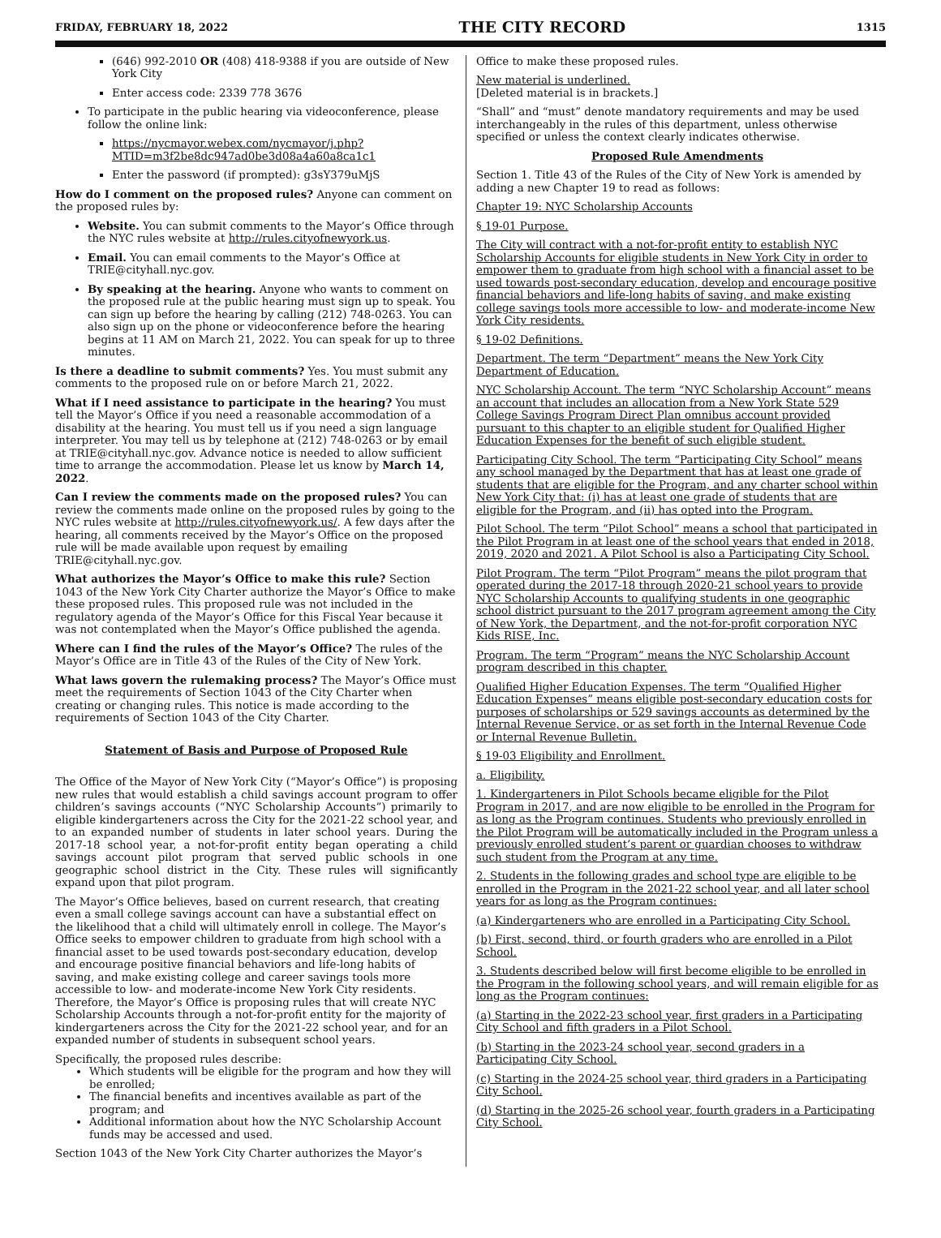FRIDAY, FEBRUARY 18, 2022 THE CITY RECORD 1315
(646) 992-2010 OR (408) 418-9388 if you are outside of New York City
Enter access code: 2339 778 3676
To participate in the public hearing via videoconference, please follow the online link:
https://nycmayor.webex.com/nycmayor/j.php?MTID=m3f2be8dc947ad0be3d08a4a60a8ca1c1
Enter the password (if prompted): g3sY379uMjS
How do I comment on the proposed rules? Anyone can comment on the proposed rules by:
Website. You can submit comments to the Mayor’s Office through the NYC rules website at http://rules.cityofnewyork.us.
Email. You can email comments to the Mayor’s Office at TRIE@cityhall.nyc.gov.
By speaking at the hearing. Anyone who wants to comment on the proposed rule at the public hearing must sign up to speak. You can sign up before the hearing by calling (212) 748-0263. You can also sign up on the phone or videoconference before the hearing begins at 11 AM on March 21, 2022. You can speak for up to three minutes.
Is there a deadline to submit comments? Yes. You must submit any comments to the proposed rule on or before March 21, 2022.
What if I need assistance to participate in the hearing? You must tell the Mayor’s Office if you need a reasonable accommodation of a disability at the hearing. You must tell us if you need a sign language interpreter. You may tell us by telephone at (212) 748-0263 or by email at TRIE@cityhall.nyc.gov. Advance notice is needed to allow sufficient time to arrange the accommodation. Please let us know by March 14, 2022.
Can I review the comments made on the proposed rules? You can review the comments made online on the proposed rules by going to the NYC rules website at http://rules.cityofnewyork.us/. A few days after the hearing, all comments received by the Mayor’s Office on the proposed rule will be made available upon request by emailing TRIE@cityhall.nyc.gov.
What authorizes the Mayor’s Office to make this rule? Section 1043 of the New York City Charter authorize the Mayor’s Office to make these proposed rules. This proposed rule was not included in the regulatory agenda of the Mayor’s Office for this Fiscal Year because it was not contemplated when the Mayor’s Office published the agenda.
Where can I find the rules of the Mayor’s Office? The rules of the Mayor’s Office are in Title 43 of the Rules of the City of New York.
What laws govern the rulemaking process? The Mayor’s Office must meet the requirements of Section 1043 of the City Charter when creating or changing rules. This notice is made according to the requirements of Section 1043 of the City Charter.
Statement of Basis and Purpose of Proposed Rule
The Office of the Mayor of New York City (“Mayor’s Office”) is proposing new rules that would establish a child savings account program to offer children’s savings accounts (“NYC Scholarship Accounts”) primarily to eligible kindergarteners across the City for the 2021-22 school year, and to an expanded number of students in later school years. During the 2017-18 school year, a not-for-profit entity began operating a child savings account pilot program that served public schools in one geographic school district in the City. These rules will significantly expand upon that pilot program.
The Mayor’s Office believes, based on current research, that creating even a small college savings account can have a substantial effect on the likelihood that a child will ultimately enroll in college. The Mayor’s Office seeks to empower children to graduate from high school with a financial asset to be used towards post-secondary education, develop and encourage positive financial behaviors and life-long habits of saving, and make existing college and career savings tools more accessible to low- and moderate-income New York City residents. Therefore, the Mayor’s Office is proposing rules that will create NYC Scholarship Accounts through a not-for-profit entity for the majority of kindergarteners across the City for the 2021-22 school year, and for an expanded number of students in subsequent school years.
Specifically, the proposed rules describe:
Which students will be eligible for the program and how they will be enrolled;
The financial benefits and incentives available as part of the program; and
Additional information about how the NYC Scholarship Account funds may be accessed and used.
Section 1043 of the New York City Charter authorizes the Mayor’s
Office to make these proposed rules.
New material is underlined.
[Deleted material is in brackets.]
“Shall” and “must” denote mandatory requirements and may be used interchangeably in the rules of this department, unless otherwise specified or unless the context clearly indicates otherwise.
Proposed Rule Amendments
Section 1. Title 43 of the Rules of the City of New York is amended by adding a new Chapter 19 to read as follows:
Chapter 19: NYC Scholarship Accounts
§ 19-01 Purpose.
The City will contract with a not-for-profit entity to establish NYC Scholarship Accounts for eligible students in New York City in order to empower them to graduate from high school with a financial asset to be used towards post-secondary education, develop and encourage positive financial behaviors and life-long habits of saving, and make existing college savings tools more accessible to low- and moderate-income New York City residents.
§ 19-02 Definitions.
Department. The term “Department” means the New York City Department of Education.
NYC Scholarship Account. The term “NYC Scholarship Account” means an account that includes an allocation from a New York State 529 College Savings Program Direct Plan omnibus account provided pursuant to this chapter to an eligible student for Qualified Higher Education Expenses for the benefit of such eligible student.
Participating City School. The term “Participating City School” means any school managed by the Department that has at least one grade of students that are eligible for the Program, and any charter school within New York City that: (i) has at least one grade of students that are eligible for the Program, and (ii) has opted into the Program.
Pilot School. The term “Pilot School” means a school that participated in the Pilot Program in at least one of the school years that ended in 2018, 2019, 2020 and 2021. A Pilot School is also a Participating City School.
Pilot Program. The term “Pilot Program” means the pilot program that operated during the 2017-18 through 2020-21 school years to provide NYC Scholarship Accounts to qualifying students in one geographic school district pursuant to the 2017 program agreement among the City of New York, the Department, and the not-for-profit corporation NYC Kids RISE, Inc.
Program. The term “Program” means the NYC Scholarship Account program described in this chapter.
Qualified Higher Education Expenses. The term “Qualified Higher Education Expenses” means eligible post-secondary education costs for purposes of scholarships or 529 savings accounts as determined by the Internal Revenue Service, or as set forth in the Internal Revenue Code or Internal Revenue Bulletin.
§ 19-03 Eligibility and Enrollment.
a. Eligibility.
1. Kindergarteners in Pilot Schools became eligible for the Pilot Program in 2017, and are now eligible to be enrolled in the Program for as long as the Program continues. Students who previously enrolled in the Pilot Program will be automatically included in the Program unless a previously enrolled student’s parent or guardian chooses to withdraw such student from the Program at any time.
2. Students in the following grades and school type are eligible to be enrolled in the Program in the 2021-22 school year, and all later school years for as long as the Program continues:
(a) Kindergarteners who are enrolled in a Participating City School.
(b) First, second, third, or fourth graders who are enrolled in a Pilot School.
3. Students described below will first become eligible to be enrolled in the Program in the following school years, and will remain eligible for as long as the Program continues:
(a) Starting in the 2022-23 school year, first graders in a Participating City School and fifth graders in a Pilot School.
(b) Starting in the 2023-24 school year, second graders in a Participating City School.
(c) Starting in the 2024-25 school year, third graders in a Participating City School.
(d) Starting in the 2025-26 school year, fourth graders in a Participating City School.